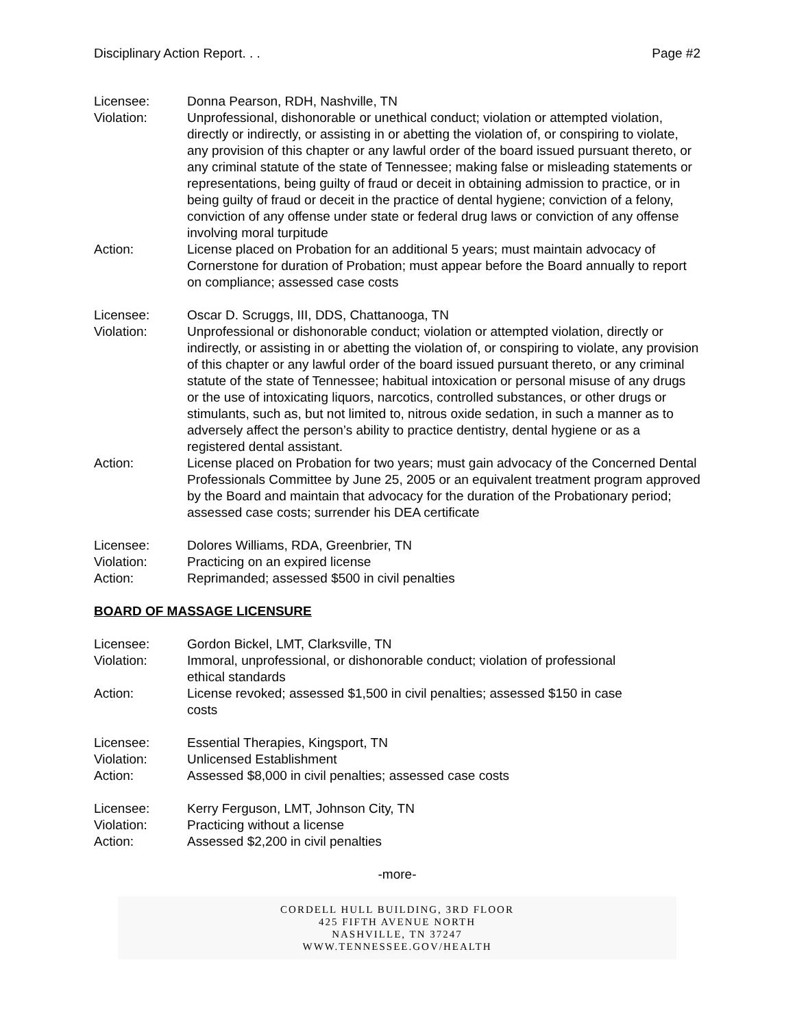Disciplinary Action Report. . . Page #2
Licensee: Donna Pearson, RDH, Nashville, TN
Violation: Unprofessional, dishonorable or unethical conduct; violation or attempted violation, directly or indirectly, or assisting in or abetting the violation of, or conspiring to violate, any provision of this chapter or any lawful order of the board issued pursuant thereto, or any criminal statute of the state of Tennessee; making false or misleading statements or representations, being guilty of fraud or deceit in obtaining admission to practice, or in being guilty of fraud or deceit in the practice of dental hygiene; conviction of a felony, conviction of any offense under state or federal drug laws or conviction of any offense involving moral turpitude
Action: License placed on Probation for an additional 5 years; must maintain advocacy of Cornerstone for duration of Probation; must appear before the Board annually to report on compliance; assessed case costs
Licensee: Oscar D. Scruggs, III, DDS, Chattanooga, TN
Violation: Unprofessional or dishonorable conduct; violation or attempted violation, directly or indirectly, or assisting in or abetting the violation of, or conspiring to violate, any provision of this chapter or any lawful order of the board issued pursuant thereto, or any criminal statute of the state of Tennessee; habitual intoxication or personal misuse of any drugs or the use of intoxicating liquors, narcotics, controlled substances, or other drugs or stimulants, such as, but not limited to, nitrous oxide sedation, in such a manner as to adversely affect the person’s ability to practice dentistry, dental hygiene or as a registered dental assistant.
Action: License placed on Probation for two years; must gain advocacy of the Concerned Dental Professionals Committee by June 25, 2005 or an equivalent treatment program approved by the Board and maintain that advocacy for the duration of the Probationary period; assessed case costs; surrender his DEA certificate
Licensee: Dolores Williams, RDA, Greenbrier, TN
Violation: Practicing on an expired license
Action: Reprimanded; assessed $500 in civil penalties
BOARD OF MASSAGE LICENSURE
Licensee: Gordon Bickel, LMT, Clarksville, TN
Violation: Immoral, unprofessional, or dishonorable conduct; violation of professional
ethical standards
Action: License revoked; assessed $1,500 in civil penalties; assessed $150 in case
costs
Licensee: Essential Therapies, Kingsport, TN
Violation: Unlicensed Establishment
Action: Assessed $8,000 in civil penalties; assessed case costs
Licensee: Kerry Ferguson, LMT, Johnson City, TN
Violation: Practicing without a license
Action: Assessed $2,200 in civil penalties
-more-
CORDELL HULL BUILDING, 3RD FLOOR
425 FIFTH AVENUE NORTH
NASHVILLE, TN 37247
WWW.TENNESSEE.GOV/HEALTH